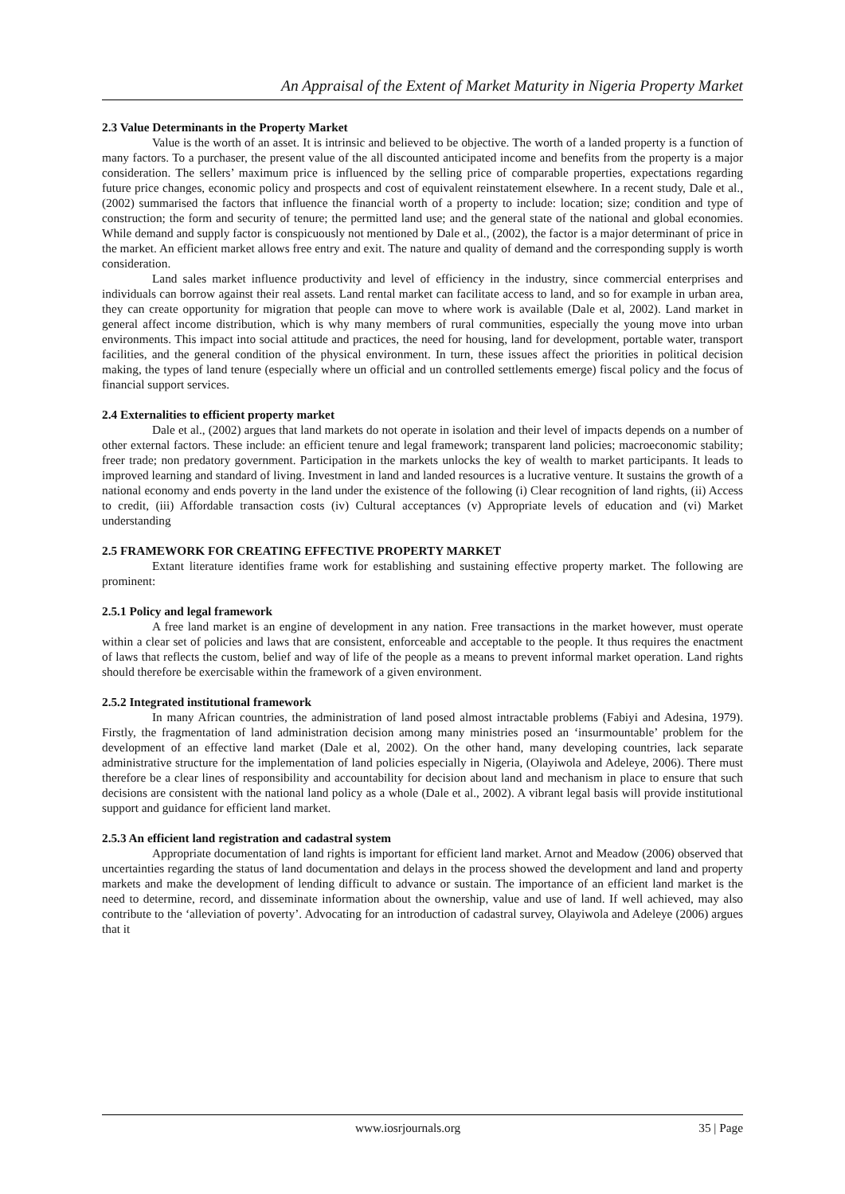An Appraisal of the Extent of Market Maturity in Nigeria Property Market
2.3 Value Determinants in the Property Market
Value is the worth of an asset. It is intrinsic and believed to be objective. The worth of a landed property is a function of many factors. To a purchaser, the present value of the all discounted anticipated income and benefits from the property is a major consideration. The sellers’ maximum price is influenced by the selling price of comparable properties, expectations regarding future price changes, economic policy and prospects and cost of equivalent reinstatement elsewhere. In a recent study, Dale et al., (2002) summarised the factors that influence the financial worth of a property to include: location; size; condition and type of construction; the form and security of tenure; the permitted land use; and the general state of the national and global economies. While demand and supply factor is conspicuously not mentioned by Dale et al., (2002), the factor is a major determinant of price in the market. An efficient market allows free entry and exit. The nature and quality of demand and the corresponding supply is worth consideration.
Land sales market influence productivity and level of efficiency in the industry, since commercial enterprises and individuals can borrow against their real assets. Land rental market can facilitate access to land, and so for example in urban area, they can create opportunity for migration that people can move to where work is available (Dale et al, 2002). Land market in general affect income distribution, which is why many members of rural communities, especially the young move into urban environments. This impact into social attitude and practices, the need for housing, land for development, portable water, transport facilities, and the general condition of the physical environment. In turn, these issues affect the priorities in political decision making, the types of land tenure (especially where un official and un controlled settlements emerge) fiscal policy and the focus of financial support services.
2.4 Externalities to efficient property market
Dale et al., (2002) argues that land markets do not operate in isolation and their level of impacts depends on a number of other external factors. These include: an efficient tenure and legal framework; transparent land policies; macroeconomic stability; freer trade; non predatory government. Participation in the markets unlocks the key of wealth to market participants. It leads to improved learning and standard of living. Investment in land and landed resources is a lucrative venture. It sustains the growth of a national economy and ends poverty in the land under the existence of the following (i) Clear recognition of land rights, (ii) Access to credit, (iii) Affordable transaction costs (iv) Cultural acceptances (v) Appropriate levels of education and (vi) Market understanding
2.5 FRAMEWORK FOR CREATING EFFECTIVE PROPERTY MARKET
Extant literature identifies frame work for establishing and sustaining effective property market. The following are prominent:
2.5.1 Policy and legal framework
A free land market is an engine of development in any nation. Free transactions in the market however, must operate within a clear set of policies and laws that are consistent, enforceable and acceptable to the people. It thus requires the enactment of laws that reflects the custom, belief and way of life of the people as a means to prevent informal market operation. Land rights should therefore be exercisable within the framework of a given environment.
2.5.2 Integrated institutional framework
In many African countries, the administration of land posed almost intractable problems (Fabiyi and Adesina, 1979). Firstly, the fragmentation of land administration decision among many ministries posed an ‘insurmountable’ problem for the development of an effective land market (Dale et al, 2002). On the other hand, many developing countries, lack separate administrative structure for the implementation of land policies especially in Nigeria, (Olayiwola and Adeleye, 2006). There must therefore be a clear lines of responsibility and accountability for decision about land and mechanism in place to ensure that such decisions are consistent with the national land policy as a whole (Dale et al., 2002). A vibrant legal basis will provide institutional support and guidance for efficient land market.
2.5.3 An efficient land registration and cadastral system
Appropriate documentation of land rights is important for efficient land market. Arnot and Meadow (2006) observed that uncertainties regarding the status of land documentation and delays in the process showed the development and land and property markets and make the development of lending difficult to advance or sustain. The importance of an efficient land market is the need to determine, record, and disseminate information about the ownership, value and use of land. If well achieved, may also contribute to the ‘alleviation of poverty’. Advocating for an introduction of cadastral survey, Olayiwola and Adeleye (2006) argues that it
www.iosrjournals.org 35 | Page